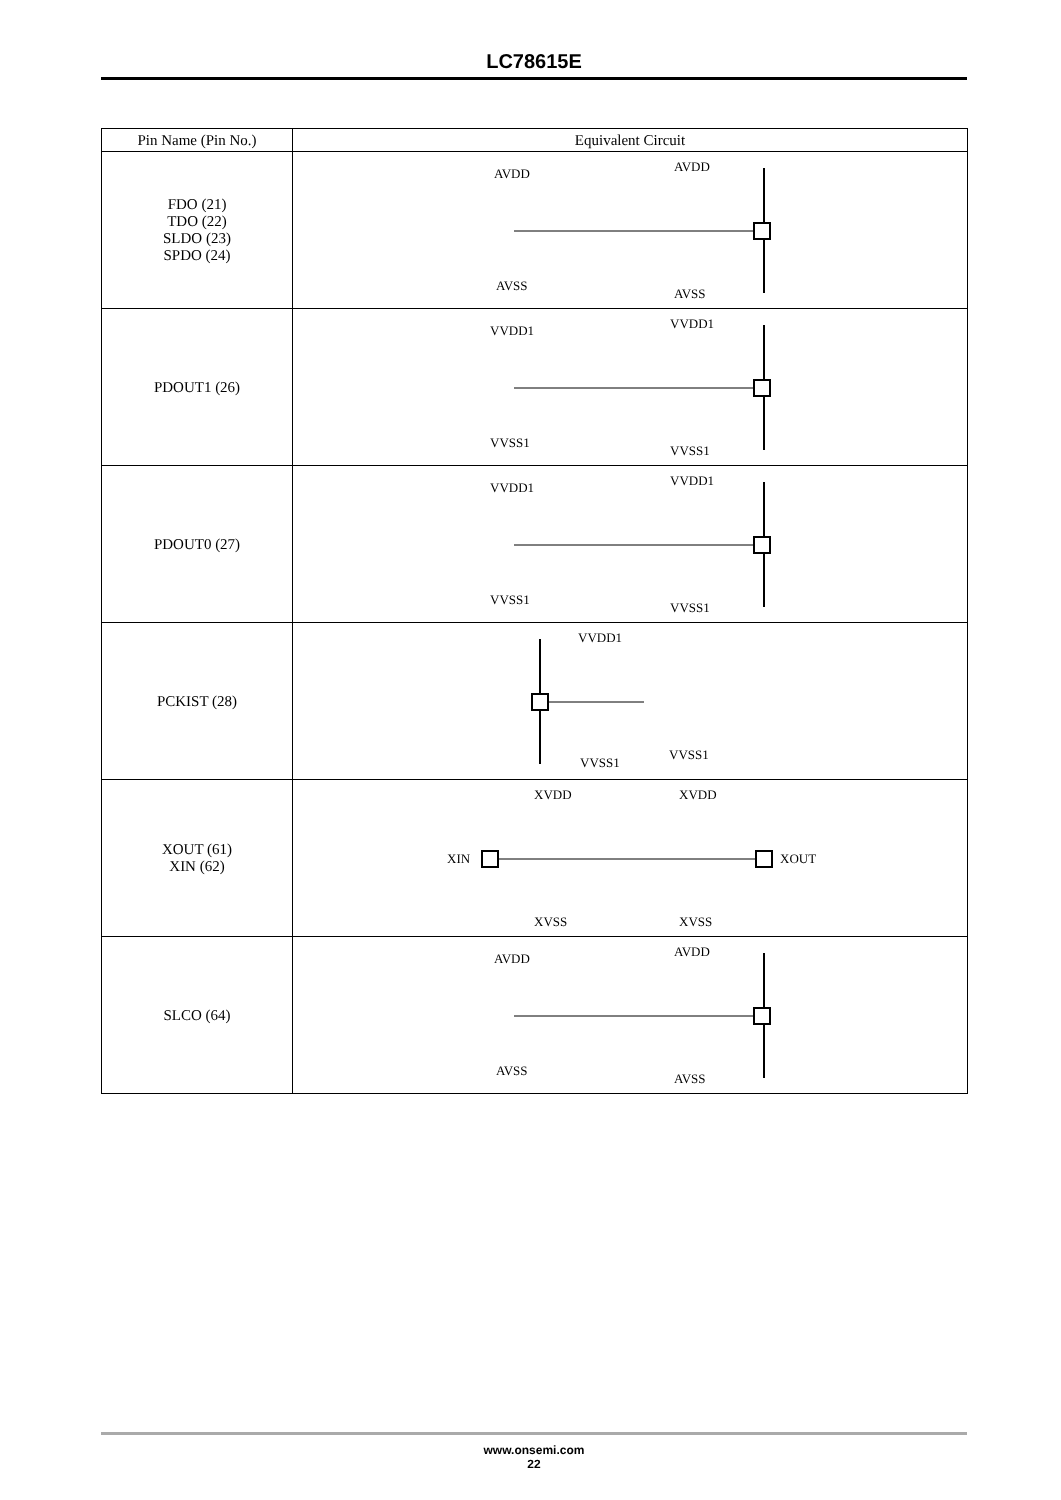LC78615E
| Pin Name (Pin No.) | Equivalent Circuit |
| --- | --- |
| FDO (21) TDO (22) SLDO (23) SPDO (24) | AVDD AVDD AVSS AVSS |
| PDOUT1 (26) | VVDD1 VVDD1 VVSS1 VVSS1 |
| PDOUT0 (27) | VVDD1 VVDD1 VVSS1 VVSS1 |
| PCKIST (28) | VVDD1 VVSS1 VVSS1 |
| XOUT (61) XIN (62) | XVDD XVDD XVSS XVSS XIN XOUT |
| SLCO (64) | AVDD AVDD AVSS AVSS |
www.onsemi.com
22